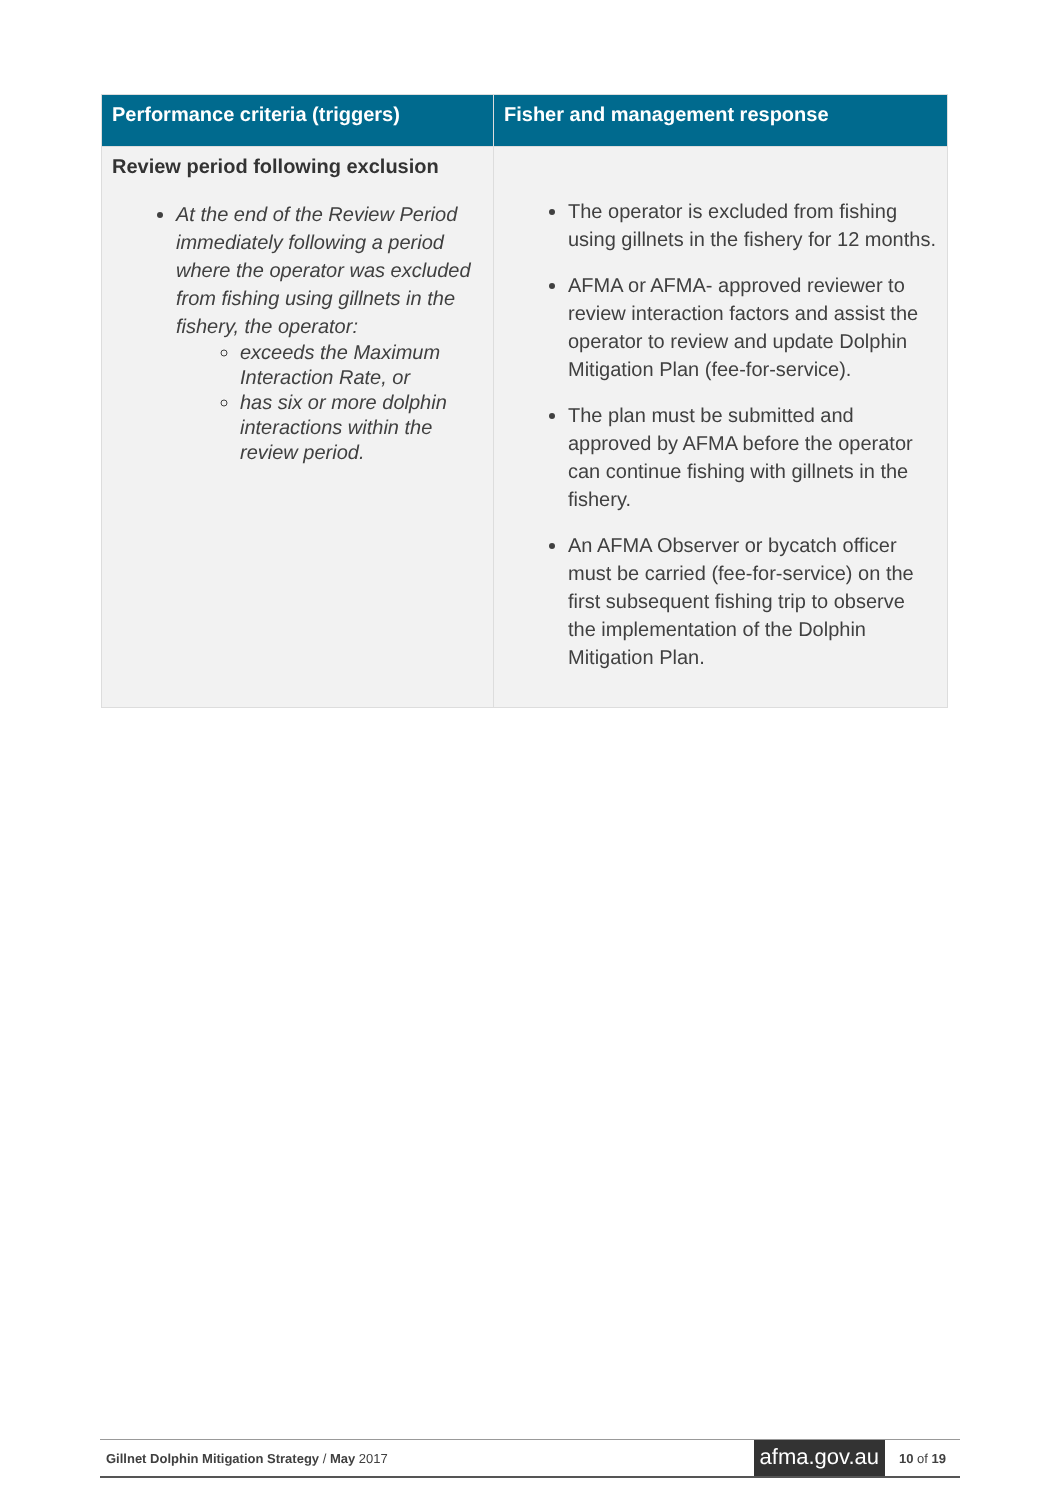| Performance criteria (triggers) | Fisher and management response |
| --- | --- |
| Review period following exclusion At the end of the Review Period immediately following a period where the operator was excluded from fishing using gillnets in the fishery, the operator: exceeds the Maximum Interaction Rate, or has six or more dolphin interactions within the review period. | The operator is excluded from fishing using gillnets in the fishery for 12 months. AFMA or AFMA- approved reviewer to review interaction factors and assist the operator to review and update Dolphin Mitigation Plan (fee-for-service). The plan must be submitted and approved by AFMA before the operator can continue fishing with gillnets in the fishery. An AFMA Observer or bycatch officer must be carried (fee-for-service) on the first subsequent fishing trip to observe the implementation of the Dolphin Mitigation Plan. |
Gillnet Dolphin Mitigation Strategy / May 2017 afma.gov.au 10 of 19